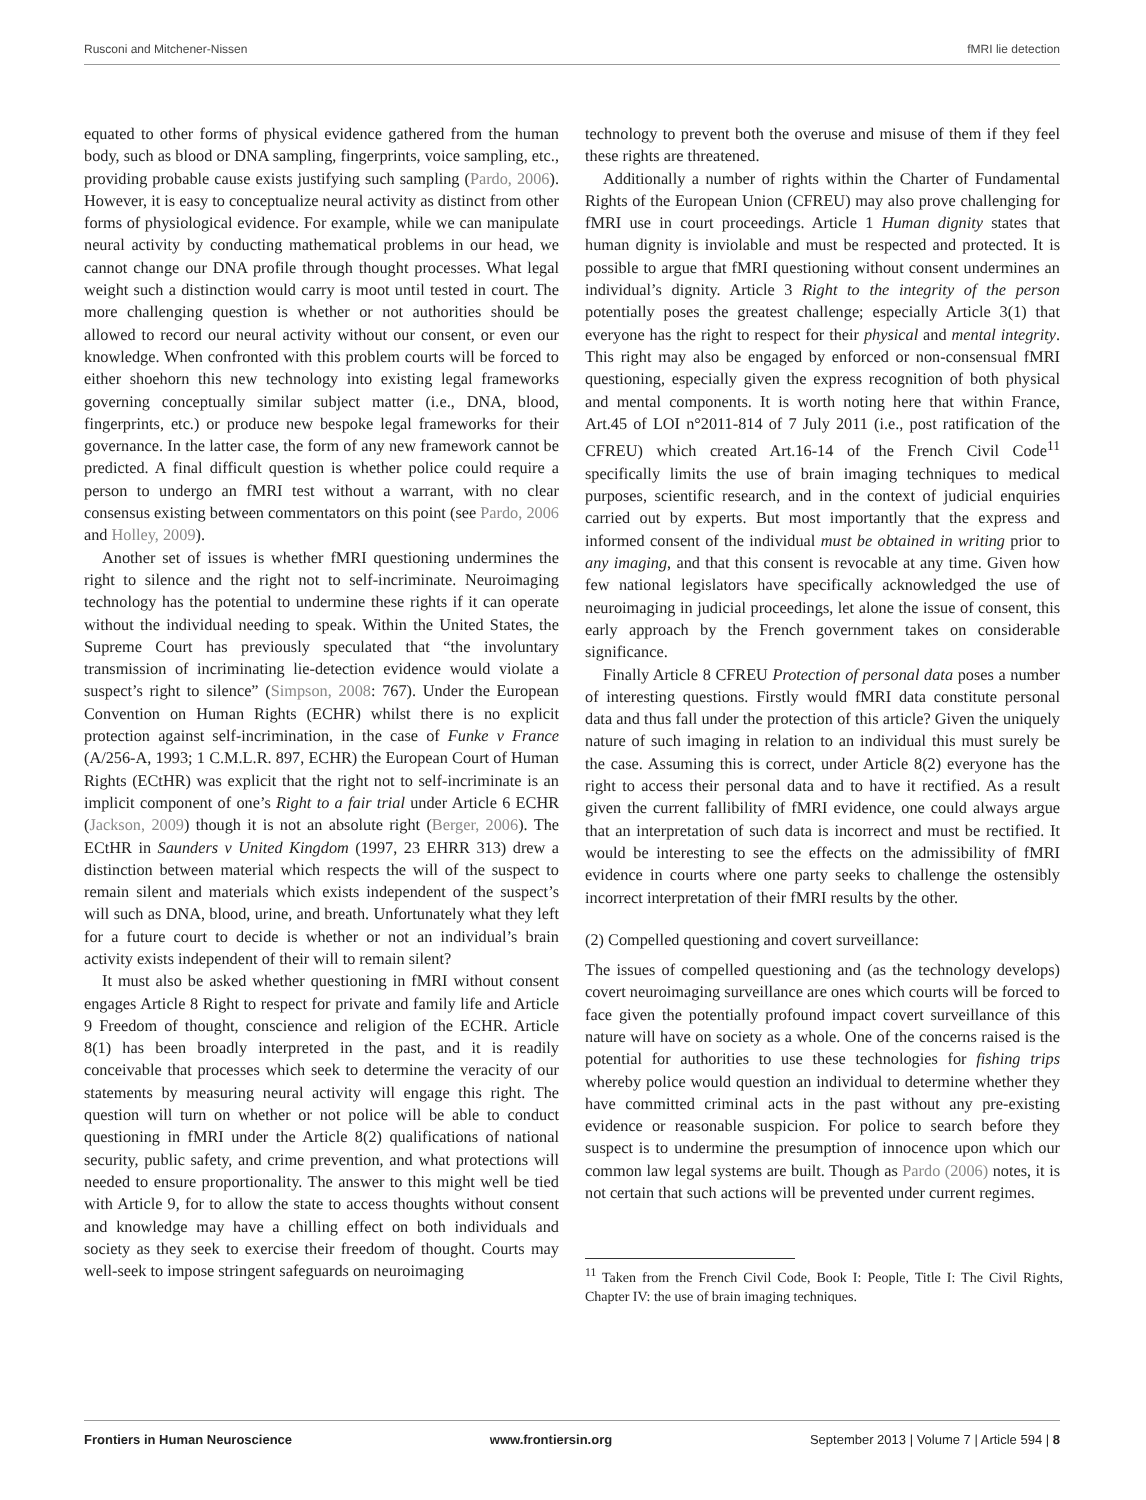Rusconi and Mitchener-Nissen fMRI lie detection
equated to other forms of physical evidence gathered from the human body, such as blood or DNA sampling, fingerprints, voice sampling, etc., providing probable cause exists justifying such sampling (Pardo, 2006). However, it is easy to conceptualize neural activity as distinct from other forms of physiological evidence. For example, while we can manipulate neural activity by conducting mathematical problems in our head, we cannot change our DNA profile through thought processes. What legal weight such a distinction would carry is moot until tested in court. The more challenging question is whether or not authorities should be allowed to record our neural activity without our consent, or even our knowledge. When confronted with this problem courts will be forced to either shoehorn this new technology into existing legal frameworks governing conceptually similar subject matter (i.e., DNA, blood, fingerprints, etc.) or produce new bespoke legal frameworks for their governance. In the latter case, the form of any new framework cannot be predicted. A final difficult question is whether police could require a person to undergo an fMRI test without a warrant, with no clear consensus existing between commentators on this point (see Pardo, 2006 and Holley, 2009).
Another set of issues is whether fMRI questioning undermines the right to silence and the right not to self-incriminate. Neuroimaging technology has the potential to undermine these rights if it can operate without the individual needing to speak. Within the United States, the Supreme Court has previously speculated that “the involuntary transmission of incriminating lie-detection evidence would violate a suspect’s right to silence” (Simpson, 2008: 767). Under the European Convention on Human Rights (ECHR) whilst there is no explicit protection against self-incrimination, in the case of Funke v France (A/256-A, 1993; 1 C.M.L.R. 897, ECHR) the European Court of Human Rights (ECtHR) was explicit that the right not to self-incriminate is an implicit component of one’s Right to a fair trial under Article 6 ECHR (Jackson, 2009) though it is not an absolute right (Berger, 2006). The ECtHR in Saunders v United Kingdom (1997, 23 EHRR 313) drew a distinction between material which respects the will of the suspect to remain silent and materials which exists independent of the suspect’s will such as DNA, blood, urine, and breath. Unfortunately what they left for a future court to decide is whether or not an individual’s brain activity exists independent of their will to remain silent?
It must also be asked whether questioning in fMRI without consent engages Article 8 Right to respect for private and family life and Article 9 Freedom of thought, conscience and religion of the ECHR. Article 8(1) has been broadly interpreted in the past, and it is readily conceivable that processes which seek to determine the veracity of our statements by measuring neural activity will engage this right. The question will turn on whether or not police will be able to conduct questioning in fMRI under the Article 8(2) qualifications of national security, public safety, and crime prevention, and what protections will needed to ensure proportionality. The answer to this might well be tied with Article 9, for to allow the state to access thoughts without consent and knowledge may have a chilling effect on both individuals and society as they seek to exercise their freedom of thought. Courts may well-seek to impose stringent safeguards on neuroimaging
technology to prevent both the overuse and misuse of them if they feel these rights are threatened.
Additionally a number of rights within the Charter of Fundamental Rights of the European Union (CFREU) may also prove challenging for fMRI use in court proceedings. Article 1 Human dignity states that human dignity is inviolable and must be respected and protected. It is possible to argue that fMRI questioning without consent undermines an individual’s dignity. Article 3 Right to the integrity of the person potentially poses the greatest challenge; especially Article 3(1) that everyone has the right to respect for their physical and mental integrity. This right may also be engaged by enforced or non-consensual fMRI questioning, especially given the express recognition of both physical and mental components. It is worth noting here that within France, Art.45 of LOI n°2011-814 of 7 July 2011 (i.e., post ratification of the CFREU) which created Art.16-14 of the French Civil Code<sup>11</sup> specifically limits the use of brain imaging techniques to medical purposes, scientific research, and in the context of judicial enquiries carried out by experts. But most importantly that the express and informed consent of the individual must be obtained in writing prior to any imaging, and that this consent is revocable at any time. Given how few national legislators have specifically acknowledged the use of neuroimaging in judicial proceedings, let alone the issue of consent, this early approach by the French government takes on considerable significance.
Finally Article 8 CFREU Protection of personal data poses a number of interesting questions. Firstly would fMRI data constitute personal data and thus fall under the protection of this article? Given the uniquely nature of such imaging in relation to an individual this must surely be the case. Assuming this is correct, under Article 8(2) everyone has the right to access their personal data and to have it rectified. As a result given the current fallibility of fMRI evidence, one could always argue that an interpretation of such data is incorrect and must be rectified. It would be interesting to see the effects on the admissibility of fMRI evidence in courts where one party seeks to challenge the ostensibly incorrect interpretation of their fMRI results by the other.
(2) Compelled questioning and covert surveillance:
The issues of compelled questioning and (as the technology develops) covert neuroimaging surveillance are ones which courts will be forced to face given the potentially profound impact covert surveillance of this nature will have on society as a whole. One of the concerns raised is the potential for authorities to use these technologies for fishing trips whereby police would question an individual to determine whether they have committed criminal acts in the past without any pre-existing evidence or reasonable suspicion. For police to search before they suspect is to undermine the presumption of innocence upon which our common law legal systems are built. Though as Pardo (2006) notes, it is not certain that such actions will be prevented under current regimes.
<sup>11</sup> Taken from the French Civil Code, Book I: People, Title I: The Civil Rights, Chapter IV: the use of brain imaging techniques.
Frontiers in Human Neuroscience www.frontiersin.org September 2013 | Volume 7 | Article 594 | 8